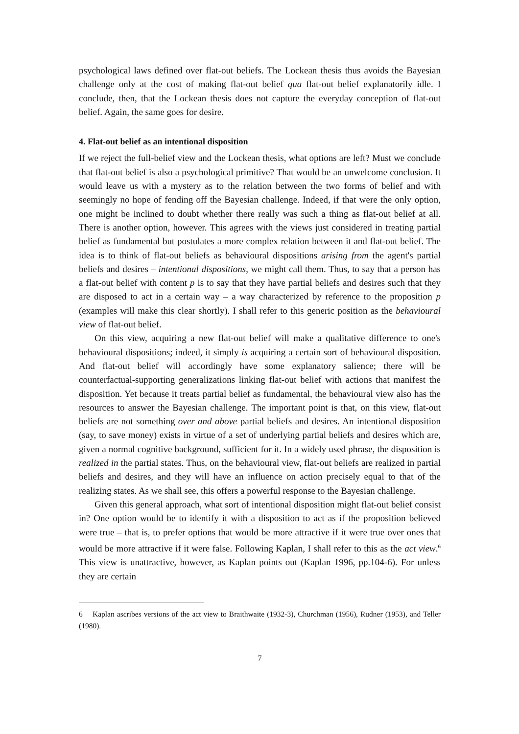psychological laws defined over flat-out beliefs. The Lockean thesis thus avoids the Bayesian challenge only at the cost of making flat-out belief qua flat-out belief explanatorily idle. I conclude, then, that the Lockean thesis does not capture the everyday conception of flat-out belief. Again, the same goes for desire.
4. Flat-out belief as an intentional disposition
If we reject the full-belief view and the Lockean thesis, what options are left? Must we conclude that flat-out belief is also a psychological primitive? That would be an unwelcome conclusion. It would leave us with a mystery as to the relation between the two forms of belief and with seemingly no hope of fending off the Bayesian challenge. Indeed, if that were the only option, one might be inclined to doubt whether there really was such a thing as flat-out belief at all. There is another option, however. This agrees with the views just considered in treating partial belief as fundamental but postulates a more complex relation between it and flat-out belief. The idea is to think of flat-out beliefs as behavioural dispositions arising from the agent's partial beliefs and desires – intentional dispositions, we might call them. Thus, to say that a person has a flat-out belief with content p is to say that they have partial beliefs and desires such that they are disposed to act in a certain way – a way characterized by reference to the proposition p (examples will make this clear shortly). I shall refer to this generic position as the behavioural view of flat-out belief.
On this view, acquiring a new flat-out belief will make a qualitative difference to one's behavioural dispositions; indeed, it simply is acquiring a certain sort of behavioural disposition. And flat-out belief will accordingly have some explanatory salience; there will be counterfactual-supporting generalizations linking flat-out belief with actions that manifest the disposition. Yet because it treats partial belief as fundamental, the behavioural view also has the resources to answer the Bayesian challenge. The important point is that, on this view, flat-out beliefs are not something over and above partial beliefs and desires. An intentional disposition (say, to save money) exists in virtue of a set of underlying partial beliefs and desires which are, given a normal cognitive background, sufficient for it. In a widely used phrase, the disposition is realized in the partial states. Thus, on the behavioural view, flat-out beliefs are realized in partial beliefs and desires, and they will have an influence on action precisely equal to that of the realizing states. As we shall see, this offers a powerful response to the Bayesian challenge.
Given this general approach, what sort of intentional disposition might flat-out belief consist in? One option would be to identify it with a disposition to act as if the proposition believed were true – that is, to prefer options that would be more attractive if it were true over ones that would be more attractive if it were false. Following Kaplan, I shall refer to this as the act view.<sup>6</sup> This view is unattractive, however, as Kaplan points out (Kaplan 1996, pp.104-6). For unless they are certain
6 Kaplan ascribes versions of the act view to Braithwaite (1932-3), Churchman (1956), Rudner (1953), and Teller (1980).
7